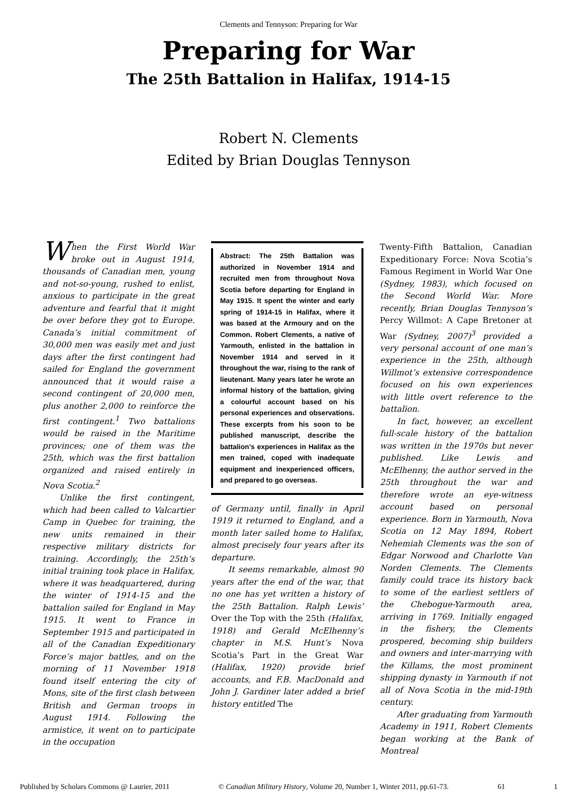Clements and Tennyson: Preparing for War
Preparing for War
The 25th Battalion in Halifax, 1914-15
Robert N. Clements
Edited by Brian Douglas Tennyson
When the First World War broke out in August 1914, thousands of Canadian men, young and not-so-young, rushed to enlist, anxious to participate in the great adventure and fearful that it might be over before they got to Europe. Canada’s initial commitment of 30,000 men was easily met and just days after the first contingent had sailed for England the government announced that it would raise a second contingent of 20,000 men, plus another 2,000 to reinforce the first contingent.<sup>1</sup> Two battalions would be raised in the Maritime provinces; one of them was the 25th, which was the first battalion organized and raised entirely in Nova Scotia.<sup>2</sup>
Unlike the first contingent, which had been called to Valcartier Camp in Quebec for training, the new units remained in their respective military districts for training. Accordingly, the 25th’s initial training took place in Halifax, where it was headquartered, during the winter of 1914-15 and the battalion sailed for England in May 1915. It went to France in September 1915 and participated in all of the Canadian Expeditionary Force’s major battles, and on the morning of 11 November 1918 found itself entering the city of Mons, site of the first clash between British and German troops in August 1914. Following the armistice, it went on to participate in the occupation
Abstract: The 25th Battalion was authorized in November 1914 and recruited men from throughout Nova Scotia before departing for England in May 1915. It spent the winter and early spring of 1914-15 in Halifax, where it was based at the Armoury and on the Common. Robert Clements, a native of Yarmouth, enlisted in the battalion in November 1914 and served in it throughout the war, rising to the rank of lieutenant. Many years later he wrote an informal history of the battalion, giving a colourful account based on his personal experiences and observations. These excerpts from his soon to be published manuscript, describe the battalion’s experiences in Halifax as the men trained, coped with inadequate equipment and inexperienced officers, and prepared to go overseas.
of Germany until, finally in April 1919 it returned to England, and a month later sailed home to Halifax, almost precisely four years after its departure.
It seems remarkable, almost 90 years after the end of the war, that no one has yet written a history of the 25th Battalion. Ralph Lewis’ Over the Top with the 25th (Halifax, 1918) and Gerald McElhenny’s chapter in M.S. Hunt’s Nova Scotia’s Part in the Great War (Halifax, 1920) provide brief accounts, and F.B. MacDonald and John J. Gardiner later added a brief history entitled The
Twenty-Fifth Battalion, Canadian Expeditionary Force: Nova Scotia’s Famous Regiment in World War One (Sydney, 1983), which focused on the Second World War. More recently, Brian Douglas Tennyson’s Percy Willmot: A Cape Bretoner at War (Sydney, 2007)<sup>3</sup> provided a very personal account of one man’s experience in the 25th, although Willmot’s extensive correspondence focused on his own experiences with little overt reference to the battalion.
In fact, however, an excellent full-scale history of the battalion was written in the 1970s but never published. Like Lewis and McElhenny, the author served in the 25th throughout the war and therefore wrote an eye-witness account based on personal experience. Born in Yarmouth, Nova Scotia on 12 May 1894, Robert Nehemiah Clements was the son of Edgar Norwood and Charlotte Van Norden Clements. The Clements family could trace its history back to some of the earliest settlers of the Chebogue-Yarmouth area, arriving in 1769. Initially engaged in the fishery, the Clements prospered, becoming ship builders and owners and inter-marrying with the Killams, the most prominent shipping dynasty in Yarmouth if not all of Nova Scotia in the mid-19th century.
After graduating from Yarmouth Academy in 1911, Robert Clements began working at the Bank of Montreal
Published by Scholars Commons @ Laurier, 2011 © Canadian Military History, Volume 20, Number 1, Winter 2011, pp.61-73. 61 1